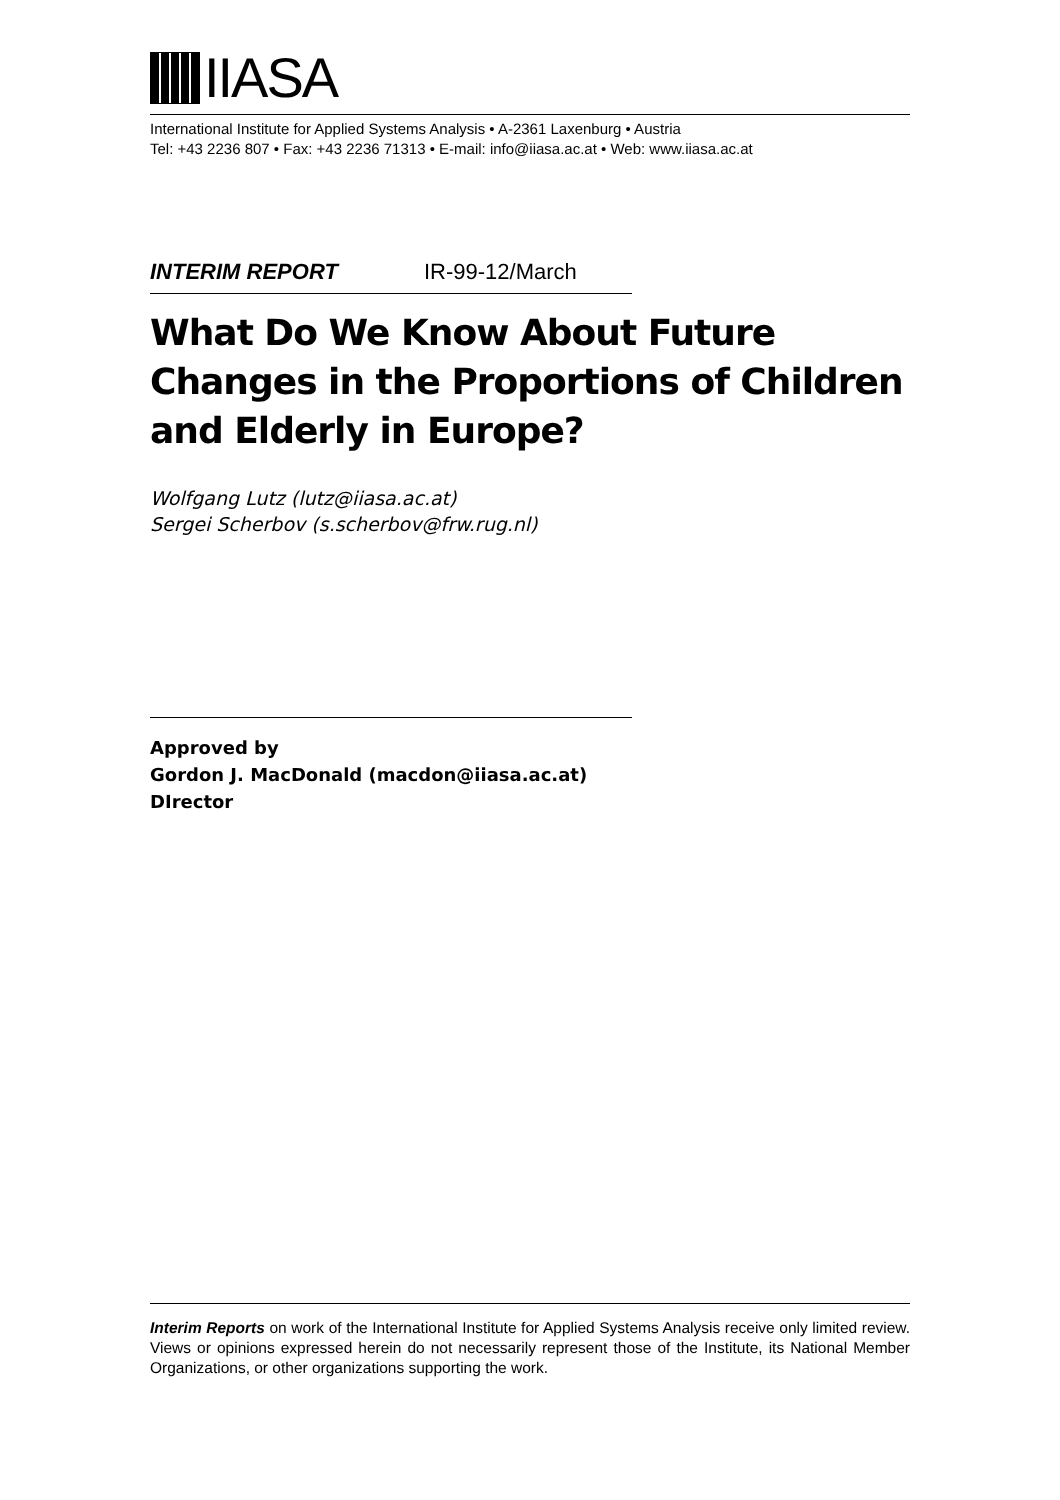IIASA
International Institute for Applied Systems Analysis • A-2361 Laxenburg • Austria
Tel: +43 2236 807 • Fax: +43 2236 71313 • E-mail: info@iiasa.ac.at • Web: www.iiasa.ac.at
INTERIM REPORT IR-99-12/March
What Do We Know About Future Changes in the Proportions of Children and Elderly in Europe?
Wolfgang Lutz (lutz@iiasa.ac.at)
Sergei Scherbov (s.scherbov@frw.rug.nl)
Approved by
Gordon J. MacDonald (macdon@iiasa.ac.at)
DIrector
Interim Reports on work of the International Institute for Applied Systems Analysis receive only limited review. Views or opinions expressed herein do not necessarily represent those of the Institute, its National Member Organizations, or other organizations supporting the work.